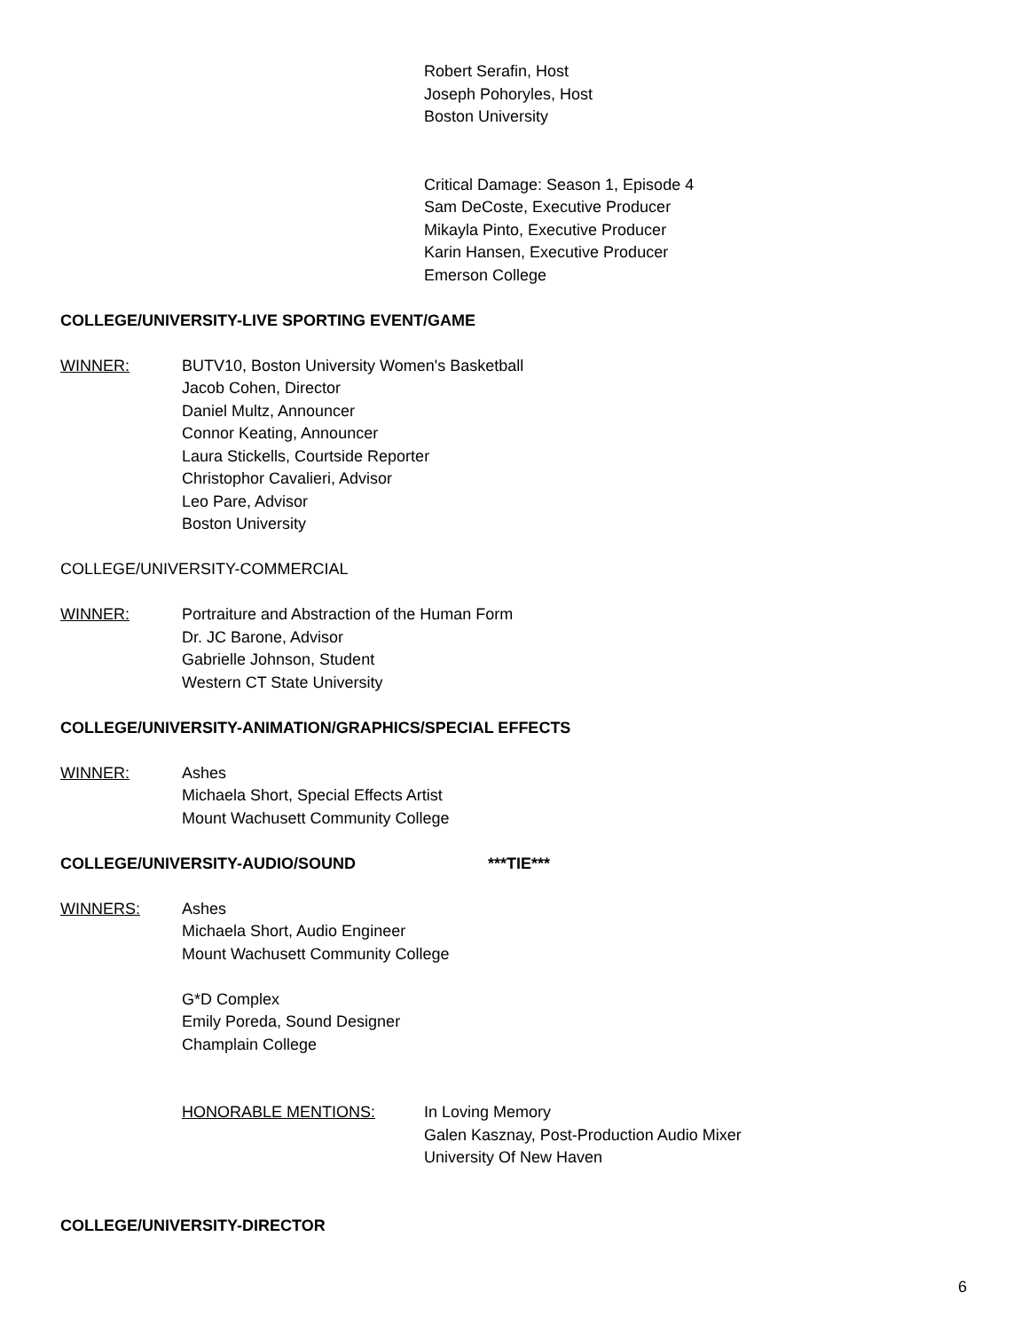Robert Serafin, Host
Joseph Pohoryles, Host
Boston University
Critical Damage: Season 1, Episode 4
Sam DeCoste, Executive Producer
Mikayla Pinto, Executive Producer
Karin Hansen, Executive Producer
Emerson College
COLLEGE/UNIVERSITY-LIVE SPORTING EVENT/GAME
WINNER: BUTV10, Boston University Women's Basketball
Jacob Cohen, Director
Daniel Multz, Announcer
Connor Keating, Announcer
Laura Stickells, Courtside Reporter
Christophor Cavalieri, Advisor
Leo Pare, Advisor
Boston University
COLLEGE/UNIVERSITY-COMMERCIAL
WINNER: Portraiture and Abstraction of the Human Form
Dr. JC Barone, Advisor
Gabrielle Johnson, Student
Western CT State University
COLLEGE/UNIVERSITY-ANIMATION/GRAPHICS/SPECIAL EFFECTS
WINNER: Ashes
Michaela Short, Special Effects Artist
Mount Wachusett Community College
COLLEGE/UNIVERSITY-AUDIO/SOUND ***TIE***
WINNERS: Ashes
Michaela Short, Audio Engineer
Mount Wachusett Community College
G*D Complex
Emily Poreda, Sound Designer
Champlain College
HONORABLE MENTIONS: In Loving Memory
Galen Kasznay, Post-Production Audio Mixer
University Of New Haven
COLLEGE/UNIVERSITY-DIRECTOR
6